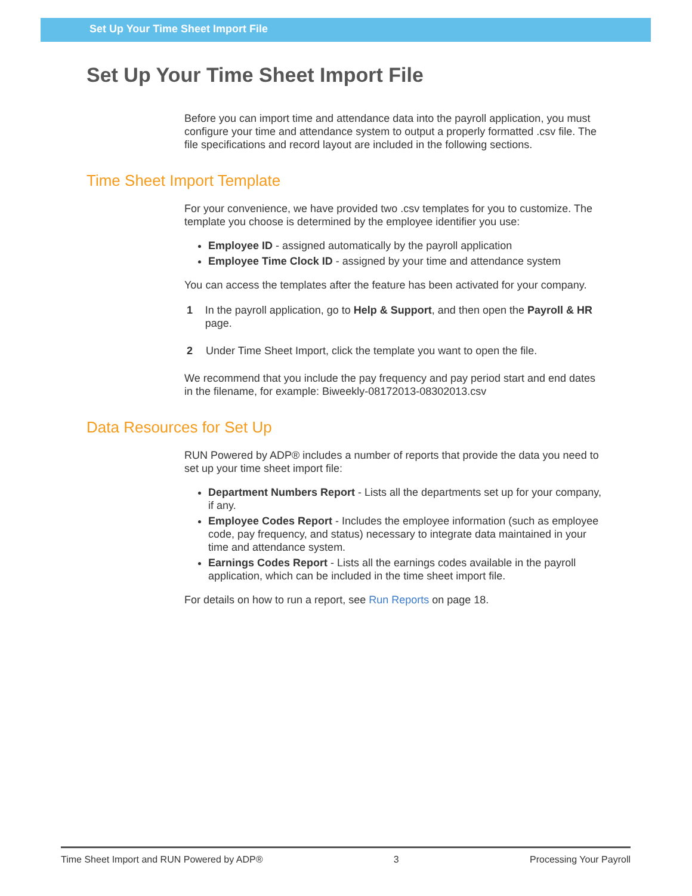Set Up Your Time Sheet Import File
Set Up Your Time Sheet Import File
Before you can import time and attendance data into the payroll application, you must configure your time and attendance system to output a properly formatted .csv file. The file specifications and record layout are included in the following sections.
Time Sheet Import Template
For your convenience, we have provided two .csv templates for you to customize. The template you choose is determined by the employee identifier you use:
Employee ID - assigned automatically by the payroll application
Employee Time Clock ID - assigned by your time and attendance system
You can access the templates after the feature has been activated for your company.
1 In the payroll application, go to Help & Support, and then open the Payroll & HR page.
2 Under Time Sheet Import, click the template you want to open the file.
We recommend that you include the pay frequency and pay period start and end dates in the filename, for example: Biweekly-08172013-08302013.csv
Data Resources for Set Up
RUN Powered by ADP® includes a number of reports that provide the data you need to set up your time sheet import file:
Department Numbers Report - Lists all the departments set up for your company, if any.
Employee Codes Report - Includes the employee information (such as employee code, pay frequency, and status) necessary to integrate data maintained in your time and attendance system.
Earnings Codes Report - Lists all the earnings codes available in the payroll application, which can be included in the time sheet import file.
For details on how to run a report, see Run Reports on page 18.
Time Sheet Import and RUN Powered by ADP® 3 Processing Your Payroll